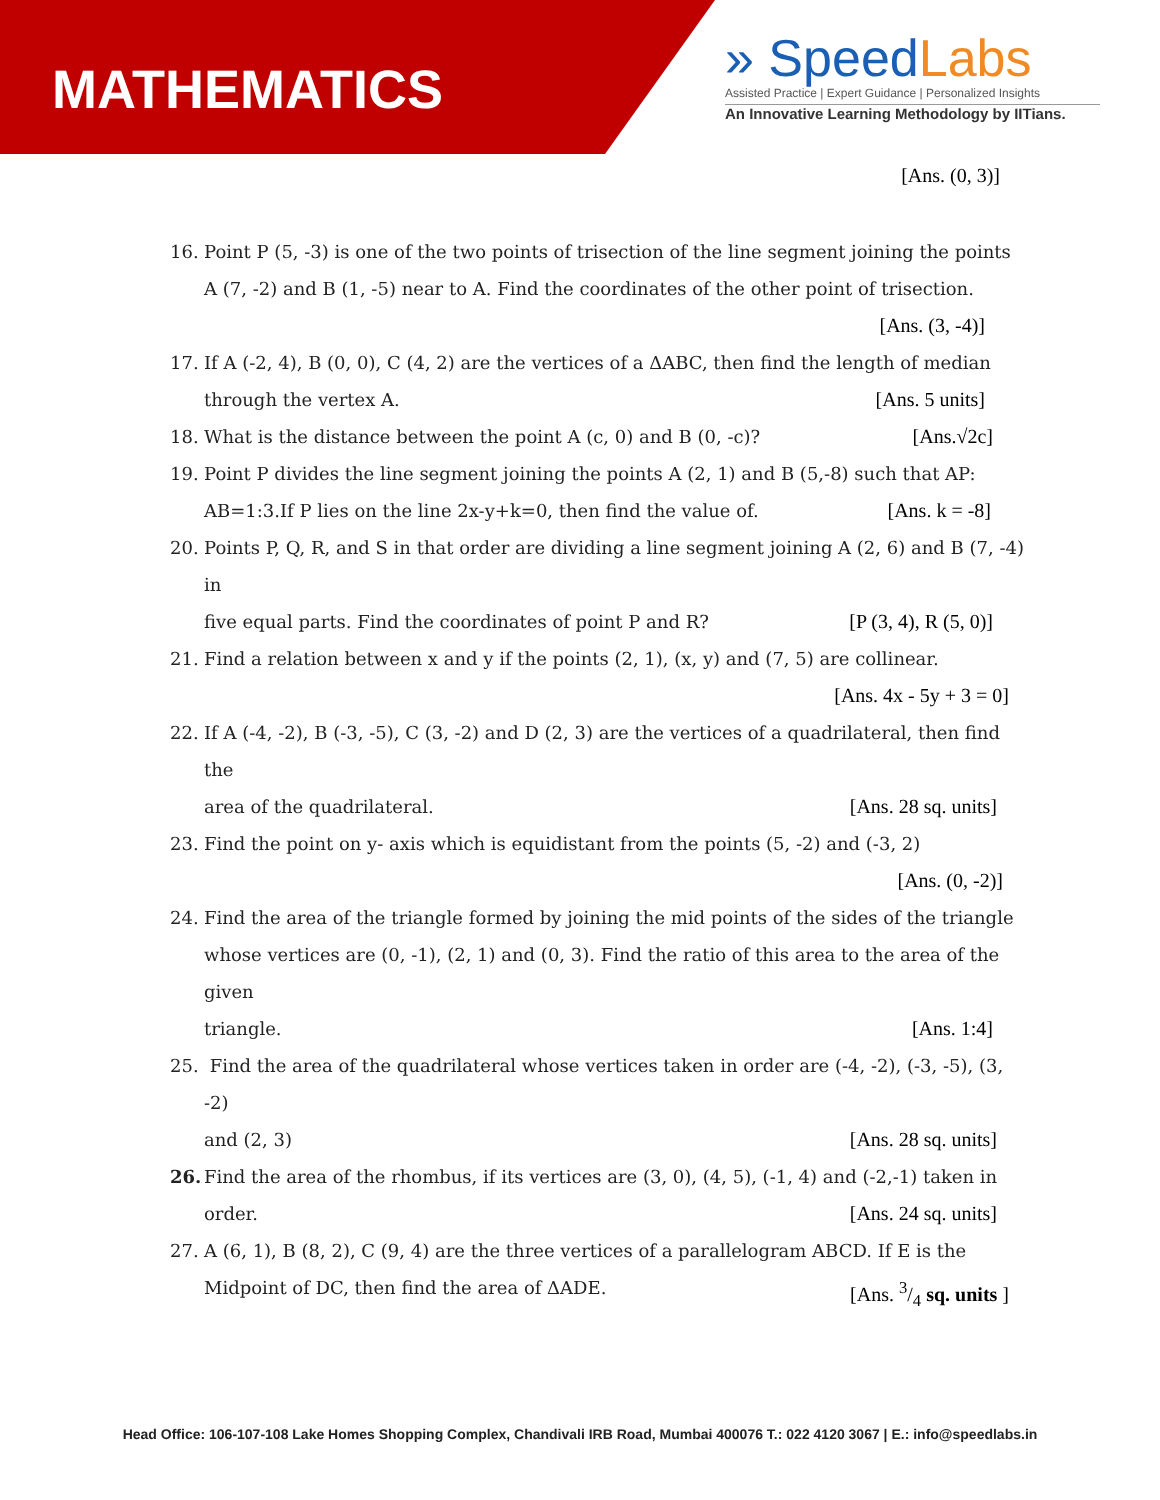MATHEMATICS
» SpeedLabs
Assisted Practice | Expert Guidance | Personalized Insights
An Innovative Learning Methodology by IITians.
[Ans. (0, 3)]
16. Point P (5, -3) is one of the two points of trisection of the line segment joining the points A (7, -2) and B (1, -5) near to A. Find the coordinates of the other point of trisection.
[Ans. (3, -4)]
17. If A (-2, 4), B (0, 0), C (4, 2) are the vertices of a ΔABC, then find the length of median
through the vertex A. [Ans. 5 units]
18. What is the distance between the point A (c, 0) and B (0, -c)? [Ans.√2c]
19. Point P divides the line segment joining the points A (2, 1) and B (5,-8) such that AP:
AB=1:3.If P lies on the line 2x-y+k=0, then find the value of. [Ans. k = -8]
20. Points P, Q, R, and S in that order are dividing a line segment joining A (2, 6) and B (7, -4) in
five equal parts. Find the coordinates of point P and R? [P (3, 4), R (5, 0)]
21. Find a relation between x and y if the points (2, 1), (x, y) and (7, 5) are collinear.
[Ans. 4x - 5y + 3 = 0]
22. If A (-4, -2), B (-3, -5), C (3, -2) and D (2, 3) are the vertices of a quadrilateral, then find the
area of the quadrilateral. [Ans. 28 sq. units]
23. Find the point on y- axis which is equidistant from the points (5, -2) and (-3, 2)
[Ans. (0, -2)]
24. Find the area of the triangle formed by joining the mid points of the sides of the triangle whose vertices are (0, -1), (2, 1) and (0, 3). Find the ratio of this area to the area of the given
triangle. [Ans. 1:4]
25. Find the area of the quadrilateral whose vertices taken in order are (-4, -2), (-3, -5), (3, -2)
and (2, 3) [Ans. 28 sq. units]
26. Find the area of the rhombus, if its vertices are (3, 0), (4, 5), (-1, 4) and (-2,-1) taken in
order. [Ans. 24 sq. units]
27. A (6, 1), B (8, 2), C (9, 4) are the three vertices of a parallelogram ABCD. If E is the
Midpoint of DC, then find the area of ΔADE. [Ans. 3/4 sq. units ]
Head Office: 106-107-108 Lake Homes Shopping Complex, Chandivali IRB Road, Mumbai 400076 T.: 022 4120 3067 | E.: info@speedlabs.in